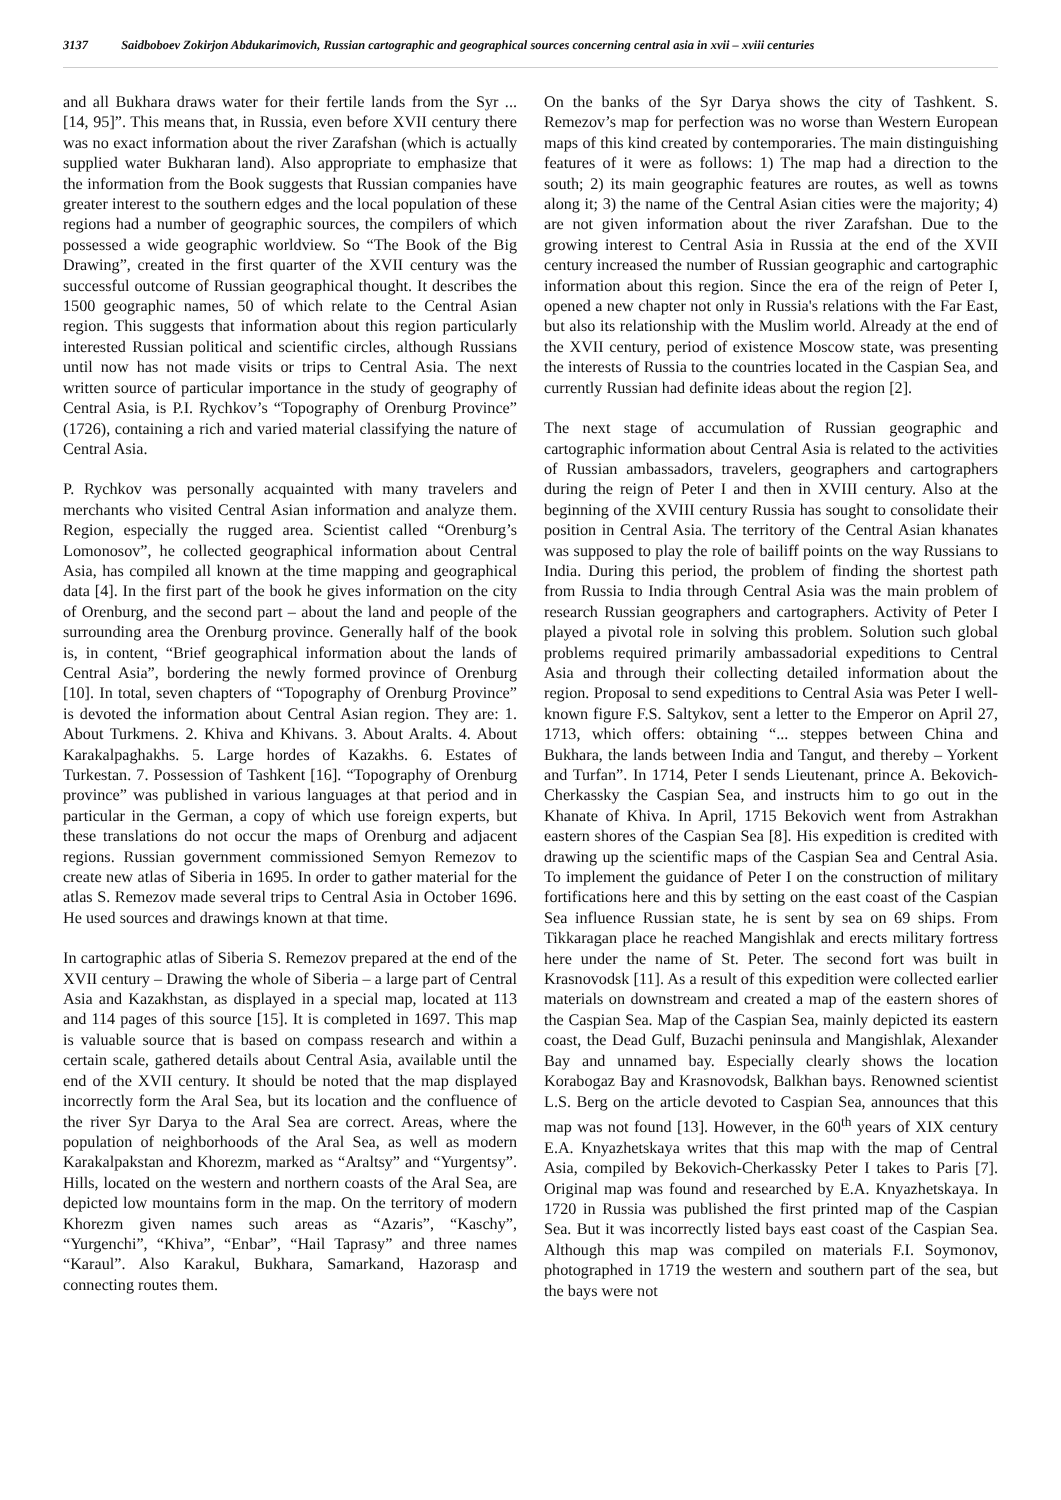3137 Saidboboev Zokirjon Abdukarimovich, Russian cartographic and geographical sources concerning central asia in xvii – xviii centuries
and all Bukhara draws water for their fertile lands from the Syr ... [14, 95]”. This means that, in Russia, even before XVII century there was no exact information about the river Zarafshan (which is actually supplied water Bukharan land). Also appropriate to emphasize that the information from the Book suggests that Russian companies have greater interest to the southern edges and the local population of these regions had a number of geographic sources, the compilers of which possessed a wide geographic worldview. So “The Book of the Big Drawing”, created in the first quarter of the XVII century was the successful outcome of Russian geographical thought. It describes the 1500 geographic names, 50 of which relate to the Central Asian region. This suggests that information about this region particularly interested Russian political and scientific circles, although Russians until now has not made visits or trips to Central Asia. The next written source of particular importance in the study of geography of Central Asia, is P.I. Rychkov’s “Topography of Orenburg Province” (1726), containing a rich and varied material classifying the nature of Central Asia.
P. Rychkov was personally acquainted with many travelers and merchants who visited Central Asian information and analyze them. Region, especially the rugged area. Scientist called “Orenburg’s Lomonosov”, he collected geographical information about Central Asia, has compiled all known at the time mapping and geographical data [4]. In the first part of the book he gives information on the city of Orenburg, and the second part – about the land and people of the surrounding area the Orenburg province. Generally half of the book is, in content, “Brief geographical information about the lands of Central Asia”, bordering the newly formed province of Orenburg [10]. In total, seven chapters of “Topography of Orenburg Province” is devoted the information about Central Asian region. They are: 1. About Turkmens. 2. Khiva and Khivans. 3. About Aralts. 4. About Karakalpaghakhs. 5. Large hordes of Kazakhs. 6. Estates of Turkestan. 7. Possession of Tashkent [16]. “Topography of Orenburg province” was published in various languages at that period and in particular in the German, a copy of which use foreign experts, but these translations do not occur the maps of Orenburg and adjacent regions. Russian government commissioned Semyon Remezov to create new atlas of Siberia in 1695. In order to gather material for the atlas S. Remezov made several trips to Central Asia in October 1696. He used sources and drawings known at that time.
In cartographic atlas of Siberia S. Remezov prepared at the end of the XVII century – Drawing the whole of Siberia – a large part of Central Asia and Kazakhstan, as displayed in a special map, located at 113 and 114 pages of this source [15]. It is completed in 1697. This map is valuable source that is based on compass research and within a certain scale, gathered details about Central Asia, available until the end of the XVII century. It should be noted that the map displayed incorrectly form the Aral Sea, but its location and the confluence of the river Syr Darya to the Aral Sea are correct. Areas, where the population of neighborhoods of the Aral Sea, as well as modern Karakalpakstan and Khorezm, marked as “Araltsy” and “Yurgentsy”. Hills, located on the western and northern coasts of the Aral Sea, are depicted low mountains form in the map. On the territory of modern Khorezm given names such areas as “Azaris”, “Kaschy”, “Yurgenchi”, “Khiva”, “Enbar”, “Hail Taprasy” and three names “Karaul”. Also Karakul, Bukhara, Samarkand, Hazorasp and connecting routes them.
On the banks of the Syr Darya shows the city of Tashkent. S. Remezov’s map for perfection was no worse than Western European maps of this kind created by contemporaries. The main distinguishing features of it were as follows: 1) The map had a direction to the south; 2) its main geographic features are routes, as well as towns along it; 3) the name of the Central Asian cities were the majority; 4) are not given information about the river Zarafshan. Due to the growing interest to Central Asia in Russia at the end of the XVII century increased the number of Russian geographic and cartographic information about this region. Since the era of the reign of Peter I, opened a new chapter not only in Russia's relations with the Far East, but also its relationship with the Muslim world. Already at the end of the XVII century, period of existence Moscow state, was presenting the interests of Russia to the countries located in the Caspian Sea, and currently Russian had definite ideas about the region [2].
The next stage of accumulation of Russian geographic and cartographic information about Central Asia is related to the activities of Russian ambassadors, travelers, geographers and cartographers during the reign of Peter I and then in XVIII century. Also at the beginning of the XVIII century Russia has sought to consolidate their position in Central Asia. The territory of the Central Asian khanates was supposed to play the role of bailiff points on the way Russians to India. During this period, the problem of finding the shortest path from Russia to India through Central Asia was the main problem of research Russian geographers and cartographers. Activity of Peter I played a pivotal role in solving this problem. Solution such global problems required primarily ambassadorial expeditions to Central Asia and through their collecting detailed information about the region. Proposal to send expeditions to Central Asia was Peter I well-known figure F.S. Saltykov, sent a letter to the Emperor on April 27, 1713, which offers: obtaining “... steppes between China and Bukhara, the lands between India and Tangut, and thereby – Yorkent and Turfan”. In 1714, Peter I sends Lieutenant, prince A. Bekovich-Cherkassky the Caspian Sea, and instructs him to go out in the Khanate of Khiva. In April, 1715 Bekovich went from Astrakhan eastern shores of the Caspian Sea [8]. His expedition is credited with drawing up the scientific maps of the Caspian Sea and Central Asia. To implement the guidance of Peter I on the construction of military fortifications here and this by setting on the east coast of the Caspian Sea influence Russian state, he is sent by sea on 69 ships. From Tikkaragan place he reached Mangishlak and erects military fortress here under the name of St. Peter. The second fort was built in Krasnovodsk [11]. As a result of this expedition were collected earlier materials on downstream and created a map of the eastern shores of the Caspian Sea. Map of the Caspian Sea, mainly depicted its eastern coast, the Dead Gulf, Buzachi peninsula and Mangishlak, Alexander Bay and unnamed bay. Especially clearly shows the location Korabogaz Bay and Krasnovodsk, Balkhan bays. Renowned scientist L.S. Berg on the article devoted to Caspian Sea, announces that this map was not found [13]. However, in the 60<sup>th</sup> years of XIX century E.A. Knyazhetskaya writes that this map with the map of Central Asia, compiled by Bekovich-Cherkassky Peter I takes to Paris [7]. Original map was found and researched by E.A. Knyazhetskaya. In 1720 in Russia was published the first printed map of the Caspian Sea. But it was incorrectly listed bays east coast of the Caspian Sea. Although this map was compiled on materials F.I. Soymonov, photographed in 1719 the western and southern part of the sea, but the bays were not